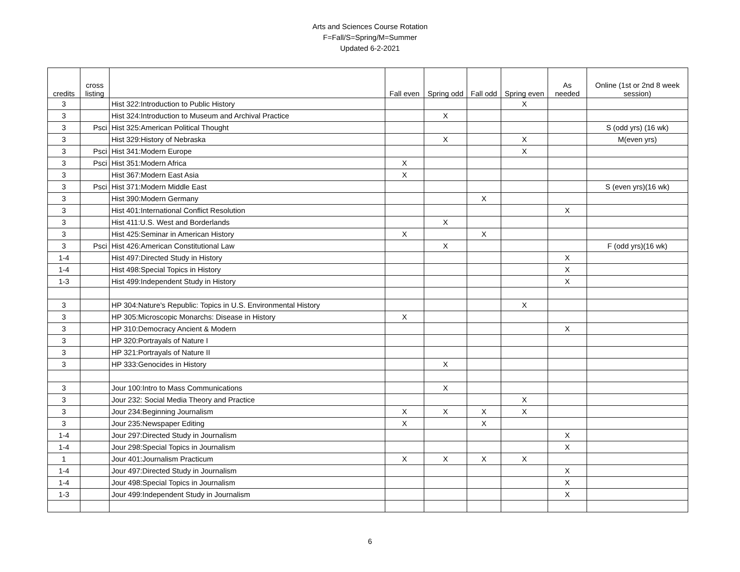Arts and Sciences Course Rotation
F=Fall/S=Spring/M=Summer
Updated 6-2-2021
| credits | cross listing | | Fall even | Spring odd | Fall odd | Spring even | As needed | Online (1st or 2nd 8 week session) |
| --- | --- | --- | --- | --- | --- | --- | --- | --- |
| 3 | | Hist 322:Introduction to Public History | | | | X | | |
| 3 | | Hist 324:Introduction to Museum and Archival Practice | | X | | | | |
| 3 | Psci | Hist 325:American Political Thought | | | | | | S (odd yrs) (16 wk) |
| 3 | | Hist 329:History of Nebraska | | X | | X | | M(even yrs) |
| 3 | Psci | Hist 341:Modern Europe | | | | X | | |
| 3 | Psci | Hist 351:Modern Africa | X | | | | | |
| 3 | | Hist 367:Modern East Asia | X | | | | | |
| 3 | Psci | Hist 371:Modern Middle East | | | | | | S (even yrs)(16 wk) |
| 3 | | Hist 390:Modern Germany | | | X | | | |
| 3 | | Hist 401:International Conflict Resolution | | | | | X | |
| 3 | | Hist 411:U.S. West and Borderlands | | X | | | | |
| 3 | | Hist 425:Seminar in American History | X | | X | | | |
| 3 | Psci | Hist 426:American Constitutional Law | | X | | | | F (odd yrs)(16 wk) |
| 1-4 | | Hist 497:Directed Study in History | | | | | X | |
| 1-4 | | Hist 498:Special Topics in History | | | | | X | |
| 1-3 | | Hist 499:Independent Study in History | | | | | X | |
| 3 | | HP 304:Nature's Republic: Topics in U.S. Environmental History | | | | X | | |
| 3 | | HP 305:Microscopic Monarchs: Disease in History | X | | | | | |
| 3 | | HP 310:Democracy Ancient & Modern | | | | | X | |
| 3 | | HP 320:Portrayals of Nature I | | | | | | |
| 3 | | HP 321:Portrayals of Nature II | | | | | | |
| 3 | | HP 333:Genocides in History | | X | | | | |
| 3 | | Jour 100:Intro to Mass Communications | | X | | | | |
| 3 | | Jour 232: Social Media Theory and Practice | | | | X | | |
| 3 | | Jour 234:Beginning Journalism | X | X | X | X | | |
| 3 | | Jour 235:Newspaper Editing | X | | X | | | |
| 1-4 | | Jour 297:Directed Study in Journalism | | | | | X | |
| 1-4 | | Jour 298:Special Topics in Journalism | | | | | X | |
| 1 | | Jour 401:Journalism Practicum | X | X | X | X | | |
| 1-4 | | Jour 497:Directed Study in Journalism | | | | | X | |
| 1-4 | | Jour 498:Special Topics in Journalism | | | | | X | |
| 1-3 | | Jour 499:Independent Study in Journalism | | | | | X | |
6